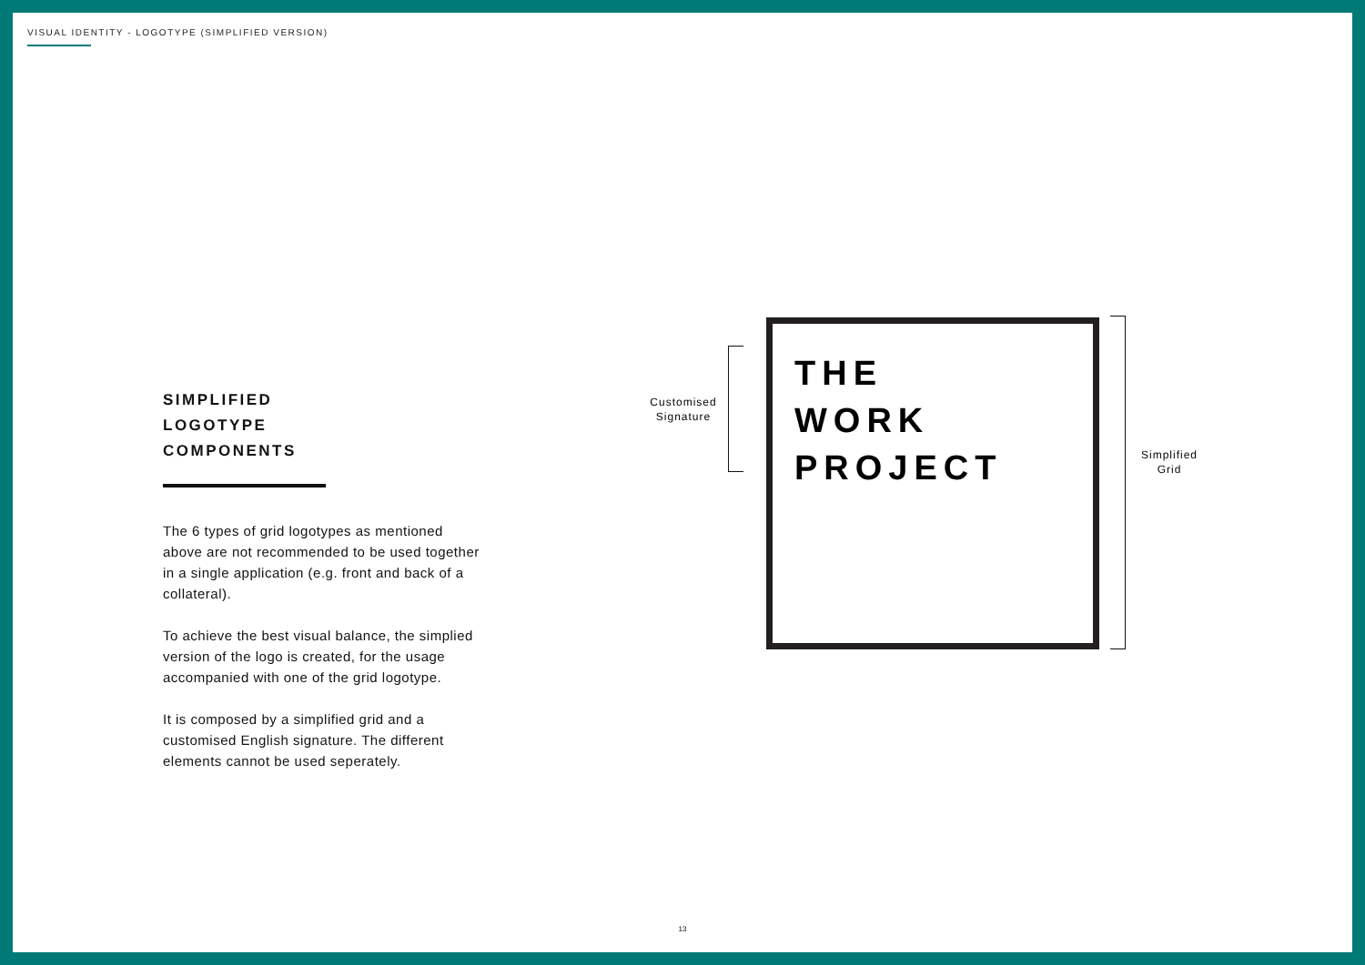VISUAL IDENTITY - LOGOTYPE (SIMPLIFIED VERSION)
SIMPLIFIED
LOGOTYPE
COMPONENTS
The 6 types of grid logotypes as mentioned above are not recommended to be used together in a single application (e.g. front and back of a collateral).
To achieve the best visual balance, the simplied version of the logo is created, for the usage accompanied with one of the grid logotype.
It is composed by a simplified grid and a customised English signature. The different elements cannot be used seperately.
Customised
Signature
THE
WORK
PROJECT
Simplified
Grid
13